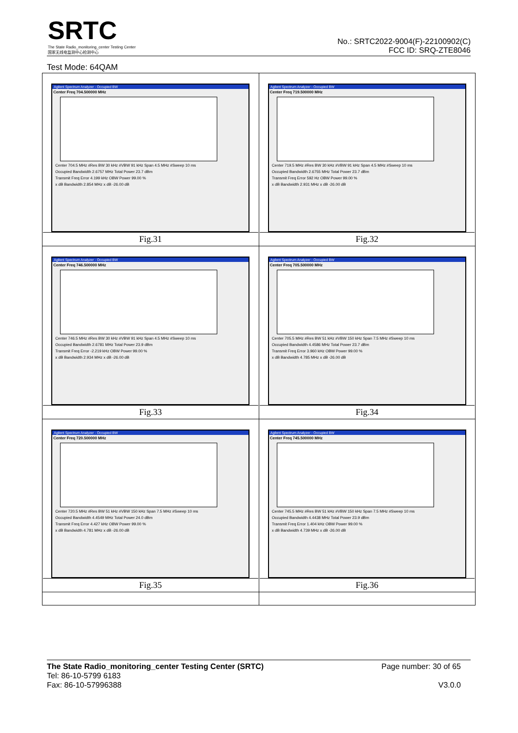SRTC
The State Radio_monitoring_center Testing Center
国家无线电监测中心检测中心
No.: SRTC2022-9004(F)-22100902(C)
FCC ID: SRQ-ZTE8046
Test Mode: 64QAM
| Agilent Spectrum Analyzer - Occupied BW Center Freq 704.500000 MHz Center 704.5 MHz #Res BW 30 kHz #VBW 91 kHz Span 4.5 MHz #Sweep 10 ms Occupied Bandwidth 2.6757 MHz Total Power 23.7 dBm Transmit Freq Error 4.199 kHz OBW Power 99.00 % x dB Bandwidth 2.854 MHz x dB -26.00 dB Fig.31 | Agilent Spectrum Analyzer - Occupied BW Center Freq 719.500000 MHz Center 719.5 MHz #Res BW 30 kHz #VBW 91 kHz Span 4.5 MHz #Sweep 10 ms Occupied Bandwidth 2.6755 MHz Total Power 23.7 dBm Transmit Freq Error 592 Hz OBW Power 99.00 % x dB Bandwidth 2.931 MHz x dB -26.00 dB Fig.32 |
| Agilent Spectrum Analyzer - Occupied BW Center Freq 746.500000 MHz Center 746.5 MHz #Res BW 30 kHz #VBW 91 kHz Span 4.5 MHz #Sweep 10 ms Occupied Bandwidth 2.6781 MHz Total Power 23.9 dBm Transmit Freq Error -2.219 kHz OBW Power 99.00 % x dB Bandwidth 2.934 MHz x dB -26.00 dB Fig.33 | Agilent Spectrum Analyzer - Occupied BW Center Freq 705.500000 MHz Center 705.5 MHz #Res BW 51 kHz #VBW 150 kHz Span 7.5 MHz #Sweep 10 ms Occupied Bandwidth 4.4586 MHz Total Power 23.7 dBm Transmit Freq Error 3.960 kHz OBW Power 99.00 % x dB Bandwidth 4.785 MHz x dB -26.00 dB Fig.34 |
| Agilent Spectrum Analyzer - Occupied BW Center Freq 720.500000 MHz Center 720.5 MHz #Res BW 51 kHz #VBW 150 kHz Span 7.5 MHz #Sweep 10 ms Occupied Bandwidth 4.4549 MHz Total Power 24.0 dBm Transmit Freq Error 4.427 kHz OBW Power 99.00 % x dB Bandwidth 4.781 MHz x dB -26.00 dB Fig.35 | Agilent Spectrum Analyzer - Occupied BW Center Freq 745.500000 MHz Center 745.5 MHz #Res BW 51 kHz #VBW 150 kHz Span 7.5 MHz #Sweep 10 ms Occupied Bandwidth 4.4438 MHz Total Power 23.9 dBm Transmit Freq Error 1.404 kHz OBW Power 99.00 % x dB Bandwidth 4.739 MHz x dB -26.00 dB Fig.36 |
The State Radio_monitoring_center Testing Center (SRTC)
Tel: 86-10-5799 6183
Fax: 86-10-57996388
Page number: 30 of 65
V3.0.0